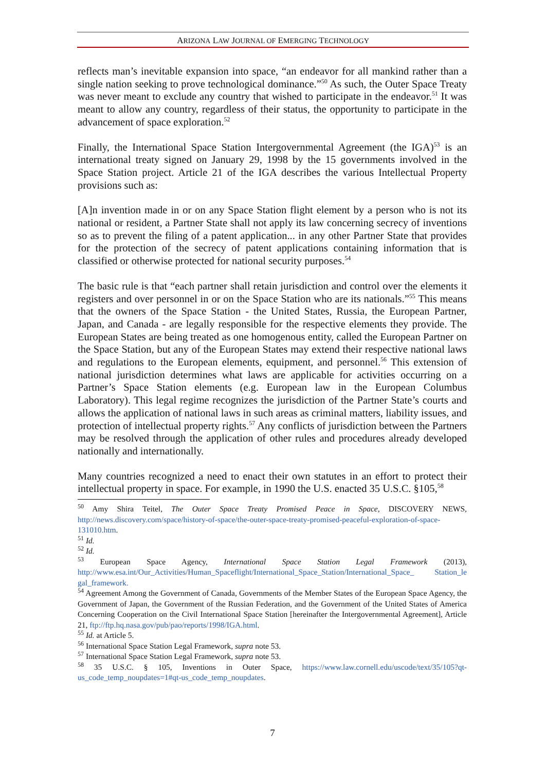ARIZONA LAW JOURNAL OF EMERGING TECHNOLOGY
reflects man’s inevitable expansion into space, “an endeavor for all mankind rather than a single nation seeking to prove technological dominance.”<sup>50</sup> As such, the Outer Space Treaty was never meant to exclude any country that wished to participate in the endeavor.<sup>51</sup> It was meant to allow any country, regardless of their status, the opportunity to participate in the advancement of space exploration.<sup>52</sup>
Finally, the International Space Station Intergovernmental Agreement (the IGA)<sup>53</sup> is an international treaty signed on January 29, 1998 by the 15 governments involved in the Space Station project. Article 21 of the IGA describes the various Intellectual Property provisions such as:
[A]n invention made in or on any Space Station flight element by a person who is not its national or resident, a Partner State shall not apply its law concerning secrecy of inventions so as to prevent the filing of a patent application... in any other Partner State that provides for the protection of the secrecy of patent applications containing information that is classified or otherwise protected for national security purposes.<sup>54</sup>
The basic rule is that “each partner shall retain jurisdiction and control over the elements it registers and over personnel in or on the Space Station who are its nationals.”<sup>55</sup> This means that the owners of the Space Station - the United States, Russia, the European Partner, Japan, and Canada - are legally responsible for the respective elements they provide. The European States are being treated as one homogenous entity, called the European Partner on the Space Station, but any of the European States may extend their respective national laws and regulations to the European elements, equipment, and personnel.<sup>56</sup> This extension of national jurisdiction determines what laws are applicable for activities occurring on a Partner’s Space Station elements (e.g. European law in the European Columbus Laboratory). This legal regime recognizes the jurisdiction of the Partner State’s courts and allows the application of national laws in such areas as criminal matters, liability issues, and protection of intellectual property rights.<sup>57</sup> Any conflicts of jurisdiction between the Partners may be resolved through the application of other rules and procedures already developed nationally and internationally.
Many countries recognized a need to enact their own statutes in an effort to protect their intellectual property in space. For example, in 1990 the U.S. enacted 35 U.S.C. §105,<sup>58</sup>
<sup>50</sup> Amy Shira Teitel, The Outer Space Treaty Promised Peace in Space, DISCOVERY NEWS, http://news.discovery.com/space/history-of-space/the-outer-space-treaty-promised-peaceful-exploration-of-space- 131010.htm.
<sup>51</sup> Id.
<sup>52</sup> Id.
<sup>53</sup> European Space Agency, International Space Station Legal Framework (2013), http://www.esa.int/Our_Activities/Human_Spaceflight/International_Space_Station/International_Space_ Station_le gal_framework.
<sup>54</sup> Agreement Among the Government of Canada, Governments of the Member States of the European Space Agency, the Government of Japan, the Government of the Russian Federation, and the Government of the United States of America Concerning Cooperation on the Civil International Space Station [hereinafter the Intergovernmental Agreement], Article 21, ftp://ftp.hq.nasa.gov/pub/pao/reports/1998/IGA.html.
<sup>55</sup> Id. at Article 5.
<sup>56</sup> International Space Station Legal Framework, supra note 53.
<sup>57</sup> International Space Station Legal Framework, supra note 53.
<sup>58</sup> 35 U.S.C. § 105, Inventions in Outer Space, https://www.law.cornell.edu/uscode/text/35/105?qt-us_code_temp_noupdates=1#qt-us_code_temp_noupdates.
7